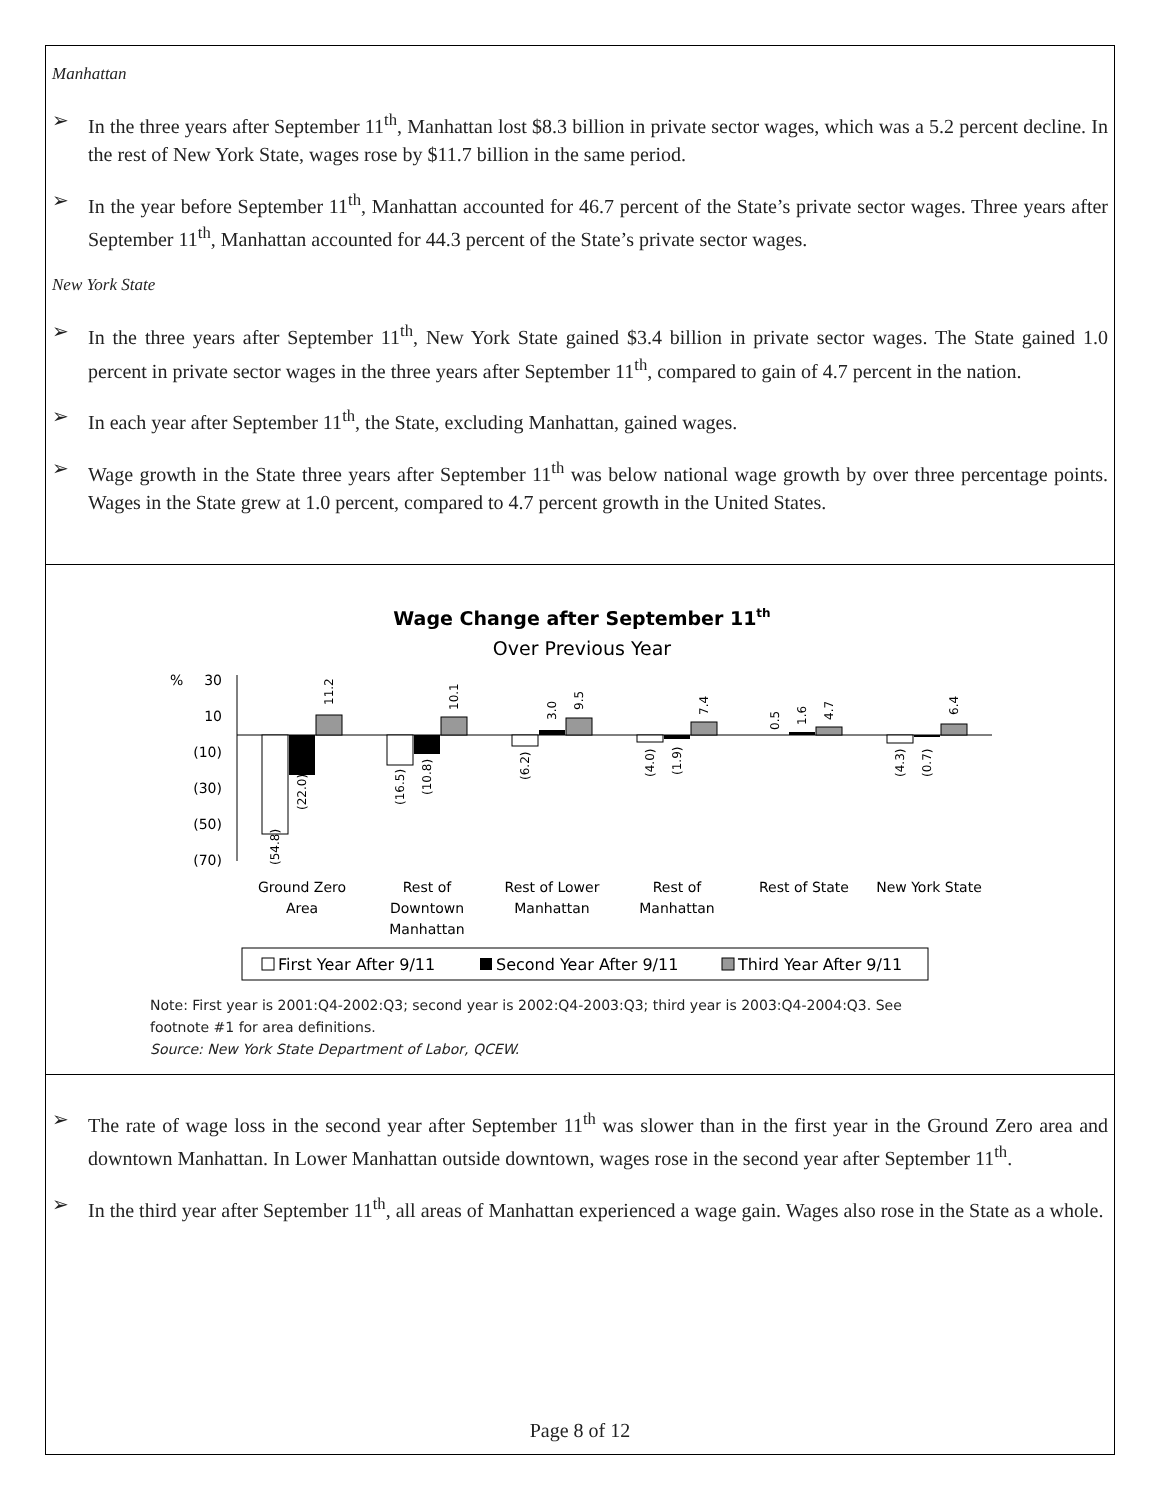Manhattan
➢ In the three years after September 11<sup>th</sup>, Manhattan lost $8.3 billion in private sector wages, which was a 5.2 percent decline. In the rest of New York State, wages rose by $11.7 billion in the same period.
➢ In the year before September 11<sup>th</sup>, Manhattan accounted for 46.7 percent of the State’s private sector wages. Three years after September 11<sup>th</sup>, Manhattan accounted for 44.3 percent of the State’s private sector wages.
New York State
➢ In the three years after September 11<sup>th</sup>, New York State gained $3.4 billion in private sector wages. The State gained 1.0 percent in private sector wages in the three years after September 11<sup>th</sup>, compared to gain of 4.7 percent in the nation.
➢ In each year after September 11<sup>th</sup>, the State, excluding Manhattan, gained wages.
➢ Wage growth in the State three years after September 11<sup>th</sup> was below national wage growth by over three percentage points. Wages in the State grew at 1.0 percent, compared to 4.7 percent growth in the United States.
Wage Change after September 11th
Over Previous Year
%
30
10
(10)
(30)
(50)
(70)
(54.8)
(22.0)
11.2
(16.5)
(10.8)
10.1
(6.2)
3.0
9.5
(4.0)
(1.9)
7.4
0.5
1.6
4.7
(4.3)
(0.7)
6.4
Ground Zero
Area
Rest of
Downtown
Manhattan
Rest of Lower
Manhattan
Rest of
Manhattan
Rest of State
New York State
First Year After 9/11
Second Year After 9/11
Third Year After 9/11
Note: First year is 2001:Q4-2002:Q3; second year is 2002:Q4-2003:Q3; third year is 2003:Q4-2004:Q3. See
footnote #1 for area definitions.
Source: New York State Department of Labor, QCEW.
➢ The rate of wage loss in the second year after September 11<sup>th</sup> was slower than in the first year in the Ground Zero area and downtown Manhattan. In Lower Manhattan outside downtown, wages rose in the second year after September 11<sup>th</sup>.
➢ In the third year after September 11<sup>th</sup>, all areas of Manhattan experienced a wage gain. Wages also rose in the State as a whole.
Page 8 of 12